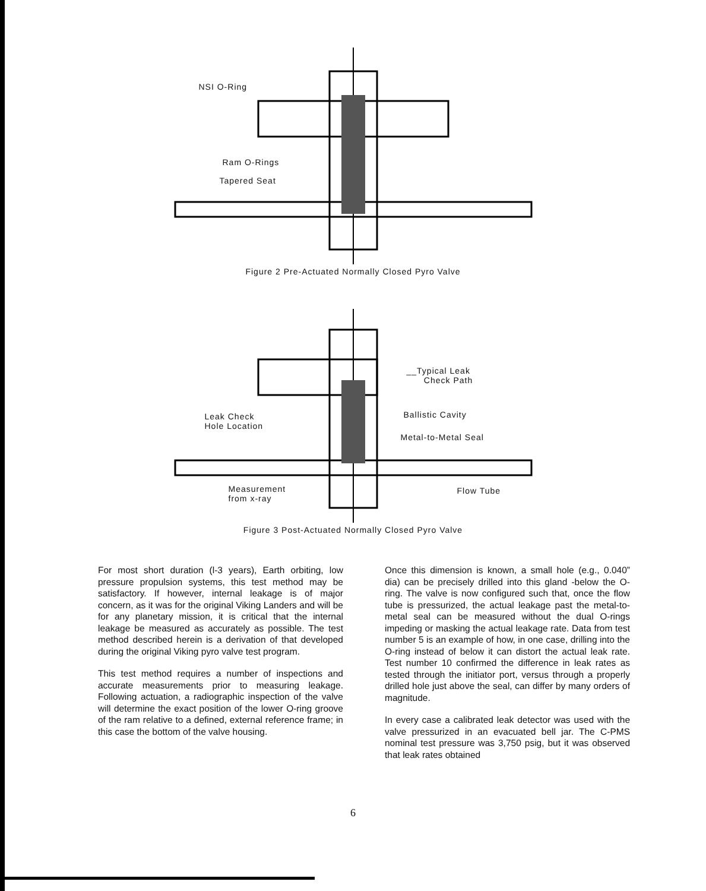NSI O-Ring
Ram O-Rings
Tapered Seat
Figure 2 Pre-Actuated Normally Closed Pyro Valve
__Typical Leak
Check Path
Leak Check
Hole Location
Ballistic Cavity
Metal-to-Metal Seal
Measurement
from x-ray
Flow Tube
Figure 3 Post-Actuated Normally Closed Pyro Valve
For most short duration (l-3 years), Earth orbiting, low pressure propulsion systems, this test method may be satisfactory. If however, internal leakage is of major concern, as it was for the original Viking Landers and will be for any planetary mission, it is critical that the internal leakage be measured as accurately as possible. The test method described herein is a derivation of that developed during the original Viking pyro valve test program.
This test method requires a number of inspections and accurate measurements prior to measuring leakage. Following actuation, a radiographic inspection of the valve will determine the exact position of the lower O-ring groove of the ram relative to a defined, external reference frame; in this case the bottom of the valve housing.
Once this dimension is known, a small hole (e.g., 0.040” dia) can be precisely drilled into this gland -below the O-ring. The valve is now configured such that, once the flow tube is pressurized, the actual leakage past the metal-to-metal seal can be measured without the dual O-rings impeding or masking the actual leakage rate. Data from test number 5 is an example of how, in one case, drilling into the O-ring instead of below it can distort the actual leak rate. Test number 10 confirmed the difference in leak rates as tested through the initiator port, versus through a properly drilled hole just above the seal, can differ by many orders of magnitude.
In every case a calibrated leak detector was used with the valve pressurized in an evacuated bell jar. The C-PMS nominal test pressure was 3,750 psig, but it was observed that leak rates obtained
6